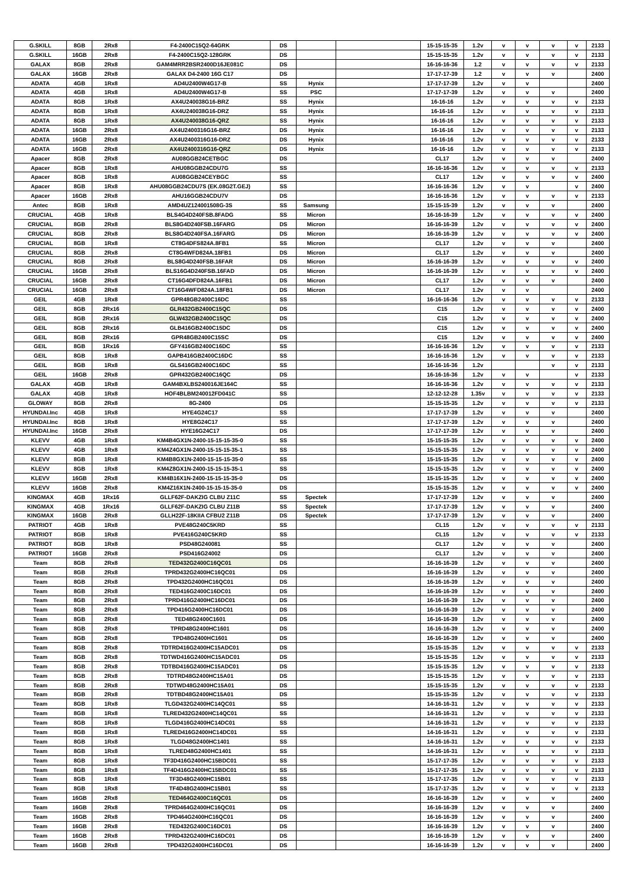| G.SKILL | 8GB | 2Rx8 | F4-2400C15Q2-64GRK | DS | | | 15-15-15-35 | 1.2v | v | v | v | v | 2133 |
| G.SKILL | 16GB | 2Rx8 | F4-2400C15Q2-128GRK | DS | | | 15-15-15-35 | 1.2v | v | v | v | v | 2133 |
| GALAX | 8GB | 2Rx8 | GAM4MRR2BSR2400D16JE081C | DS | | | 16-16-16-36 | 1.2 | v | v | v | v | 2133 |
| GALAX | 16GB | 2Rx8 | GALAX D4-2400 16G C17 | DS | | | 17-17-17-39 | 1.2 | v | v | v | | 2400 |
| ADATA | 4GB | 1Rx8 | AD4U2400W4G17-B | SS | Hynix | | 17-17-17-39 | 1.2v | v | v | | | 2400 |
| ADATA | 4GB | 1Rx8 | AD4U2400W4G17-B | SS | PSC | | 17-17-17-39 | 1.2v | v | v | v | | 2400 |
| ADATA | 8GB | 1Rx8 | AX4U240038G16-BRZ | SS | Hynix | | 16-16-16 | 1.2v | v | v | v | v | 2133 |
| ADATA | 8GB | 1Rx8 | AX4U240038G16-DRZ | SS | Hynix | | 16-16-16 | 1.2v | v | v | v | v | 2133 |
| ADATA | 8GB | 1Rx8 | AX4U240038G16-QRZ | SS | Hynix | | 16-16-16 | 1.2v | v | v | v | v | 2133 |
| ADATA | 16GB | 2Rx8 | AX4U2400316G16-BRZ | DS | Hynix | | 16-16-16 | 1.2v | v | v | v | v | 2133 |
| ADATA | 16GB | 2Rx8 | AX4U2400316G16-DRZ | DS | Hynix | | 16-16-16 | 1.2v | v | v | v | v | 2133 |
| ADATA | 16GB | 2Rx8 | AX4U2400316G16-QRZ | DS | Hynix | | 16-16-16 | 1.2v | v | v | v | v | 2133 |
| Apacer | 8GB | 2Rx8 | AU08GGB24CETBGC | DS | | | CL17 | 1.2v | v | v | v | | 2400 |
| Apacer | 8GB | 1Rx8 | AHU08GGB24CDU7G | SS | | | 16-16-16-36 | 1.2v | v | v | v | v | 2133 |
| Apacer | 8GB | 1Rx8 | AU08GGB24CEYBGC | SS | | | CL17 | 1.2v | v | v | v | v | 2400 |
| Apacer | 8GB | 1Rx8 | AHU08GGB24CDU7S (EK.08G2T.GEJ) | SS | | | 16-16-16-36 | 1.2v | v | v | | v | 2400 |
| Apacer | 16GB | 2Rx8 | AHU16GGB24CDU7V | DS | | | 16-16-16-36 | 1.2v | v | v | v | v | 2133 |
| Antec | 8GB | 1Rx8 | AMD4UZ124001508G-3S | SS | Samsung | | 15-15-15-39 | 1.2v | v | v | v | | 2400 |
| CRUCIAL | 4GB | 1Rx8 | BLS4G4D240FSB.8FADG | SS | Micron | | 16-16-16-39 | 1.2v | v | v | v | v | 2400 |
| CRUCIAL | 8GB | 2Rx8 | BLS8G4D240FSB.16FARG | DS | Micron | | 16-16-16-39 | 1.2v | v | v | v | v | 2400 |
| CRUCIAL | 8GB | 2Rx8 | BLS8G4D240FSA.16FARG | DS | Micron | | 16-16-16-39 | 1.2v | v | v | v | v | 2400 |
| CRUCIAL | 8GB | 1Rx8 | CT8G4DFS824A.8FB1 | SS | Micron | | CL17 | 1.2v | v | v | v | | 2400 |
| CRUCIAL | 8GB | 2Rx8 | CT8G4WFD824A.18FB1 | DS | Micron | | CL17 | 1.2v | v | v | v | | 2400 |
| CRUCIAL | 8GB | 2Rx8 | BLS8G4D240FSB.16FAR | DS | Micron | | 16-16-16-39 | 1.2v | v | v | v | v | 2400 |
| CRUCIAL | 16GB | 2Rx8 | BLS16G4D240FSB.16FAD | DS | Micron | | 16-16-16-39 | 1.2v | v | v | v | v | 2400 |
| CRUCIAL | 16GB | 2Rx8 | CT16G4DFD824A.16FB1 | DS | Micron | | CL17 | 1.2v | v | v | v | | 2400 |
| CRUCIAL | 16GB | 2Rx8 | CT16G4WFD824A.18FB1 | DS | Micron | | CL17 | 1.2v | v | v | | | 2400 |
| GEIL | 4GB | 1Rx8 | GPR48GB2400C16DC | SS | | | 16-16-16-36 | 1.2v | v | v | v | v | 2133 |
| GEIL | 8GB | 2Rx16 | GLR432GB2400C15QC | DS | | | C15 | 1.2v | v | v | v | v | 2400 |
| GEIL | 8GB | 2Rx16 | GLW432GB2400C15QC | DS | | | C15 | 1.2v | v | v | v | v | 2400 |
| GEIL | 8GB | 2Rx16 | GLB416GB2400C15DC | DS | | | C15 | 1.2v | v | v | v | v | 2400 |
| GEIL | 8GB | 2Rx16 | GPR48GB2400C15SC | DS | | | C15 | 1.2v | v | v | v | v | 2400 |
| GEIL | 8GB | 1Rx16 | GFY416GB2400C16DC | SS | | | 16-16-16-36 | 1.2v | v | v | v | v | 2133 |
| GEIL | 8GB | 1Rx8 | GAPB416GB2400C16DC | SS | | | 16-16-16-36 | 1.2v | v | v | v | v | 2133 |
| GEIL | 8GB | 1Rx8 | GLS416GB2400C16DC | SS | | | 16-16-16-36 | 1.2v | | | v | v | 2133 |
| GEIL | 16GB | 2Rx8 | GPR432GB2400C16QC | DS | | | 16-16-16-36 | 1.2v | v | v | | v | 2133 |
| GALAX | 4GB | 1Rx8 | GAM4BXLBS240016JE164C | SS | | | 16-16-16-36 | 1.2v | v | v | v | v | 2133 |
| GALAX | 4GB | 1Rx8 | HOF4BLBM240012FD041C | SS | | | 12-12-12-28 | 1.35v | v | v | v | v | 2133 |
| GLOWAY | 8GB | 2Rx8 | 8G-2400 | DS | | | 15-15-15-35 | 1.2v | v | v | v | v | 2133 |
| HYUNDAI.Inc | 4GB | 1Rx8 | HYE4G24C17 | SS | | | 17-17-17-39 | 1.2v | v | v | v | | 2400 |
| HYUNDAI.Inc | 8GB | 1Rx8 | HYE8G24C17 | SS | | | 17-17-17-39 | 1.2v | v | v | v | | 2400 |
| HYUNDAI.Inc | 16GB | 2Rx8 | HYE16G24C17 | DS | | | 17-17-17-39 | 1.2v | v | v | v | | 2400 |
| KLEVV | 4GB | 1Rx8 | KM4B4GX1N-2400-15-15-15-35-0 | SS | | | 15-15-15-35 | 1.2v | v | v | v | v | 2400 |
| KLEVV | 4GB | 1Rx8 | KM4Z4GX1N-2400-15-15-15-35-1 | SS | | | 15-15-15-35 | 1.2v | v | v | v | v | 2400 |
| KLEVV | 8GB | 1Rx8 | KM4B8GX1N-2400-15-15-15-35-0 | SS | | | 15-15-15-35 | 1.2v | v | v | v | v | 2400 |
| KLEVV | 8GB | 1Rx8 | KM4Z8GX1N-2400-15-15-15-35-1 | SS | | | 15-15-15-35 | 1.2v | v | v | v | v | 2400 |
| KLEVV | 16GB | 2Rx8 | KM4B16X1N-2400-15-15-15-35-0 | DS | | | 15-15-15-35 | 1.2v | v | v | v | v | 2400 |
| KLEVV | 16GB | 2Rx8 | KM4Z16X1N-2400-15-15-15-35-0 | DS | | | 15-15-15-35 | 1.2v | v | v | v | v | 2400 |
| KINGMAX | 4GB | 1Rx16 | GLLF62F-DAKZIG CLBU Z11C | SS | Spectek | | 17-17-17-39 | 1.2v | v | v | v | | 2400 |
| KINGMAX | 4GB | 1Rx16 | GLLF62F-DAKZIG CLBU Z11B | SS | Spectek | | 17-17-17-39 | 1.2v | v | v | v | | 2400 |
| KINGMAX | 16GB | 2Rx8 | GLLH22F-18KIIA CFBU2 Z11B | DS | Spectek | | 17-17-17-39 | 1.2v | v | v | v | | 2400 |
| PATRIOT | 4GB | 1Rx8 | PVE48G240C5KRD | SS | | | CL15 | 1.2v | v | v | v | v | 2133 |
| PATRIOT | 8GB | 1Rx8 | PVE416G240C5KRD | SS | | | CL15 | 1.2v | v | v | v | v | 2133 |
| PATRIOT | 8GB | 1Rx8 | PSD48G240081 | SS | | | CL17 | 1.2v | v | v | v | | 2400 |
| PATRIOT | 16GB | 2Rx8 | PSD416G24002 | DS | | | CL17 | 1.2v | v | v | v | | 2400 |
| Team | 8GB | 2Rx8 | TED432G2400C16QC01 | DS | | | 16-16-16-39 | 1.2v | v | v | v | | 2400 |
| Team | 8GB | 2Rx8 | TPRD432G2400HC16QC01 | DS | | | 16-16-16-39 | 1.2v | v | v | v | | 2400 |
| Team | 8GB | 2Rx8 | TPD432G2400HC16QC01 | DS | | | 16-16-16-39 | 1.2v | v | v | v | | 2400 |
| Team | 8GB | 2Rx8 | TED416G2400C16DC01 | DS | | | 16-16-16-39 | 1.2v | v | v | v | | 2400 |
| Team | 8GB | 2Rx8 | TPRD416G2400HC16DC01 | DS | | | 16-16-16-39 | 1.2v | v | v | v | | 2400 |
| Team | 8GB | 2Rx8 | TPD416G2400HC16DC01 | DS | | | 16-16-16-39 | 1.2v | v | v | v | | 2400 |
| Team | 8GB | 2Rx8 | TED48G2400C1601 | DS | | | 16-16-16-39 | 1.2v | v | v | v | | 2400 |
| Team | 8GB | 2Rx8 | TPRD48G2400HC1601 | DS | | | 16-16-16-39 | 1.2v | v | v | v | | 2400 |
| Team | 8GB | 2Rx8 | TPD48G2400HC1601 | DS | | | 16-16-16-39 | 1.2v | v | v | v | | 2400 |
| Team | 8GB | 2Rx8 | TDTRD416G2400HC15ADC01 | DS | | | 15-15-15-35 | 1.2v | v | v | v | v | 2133 |
| Team | 8GB | 2Rx8 | TDTWD416G2400HC15ADC01 | DS | | | 15-15-15-35 | 1.2v | v | v | v | v | 2133 |
| Team | 8GB | 2Rx8 | TDTBD416G2400HC15ADC01 | DS | | | 15-15-15-35 | 1.2v | v | v | v | v | 2133 |
| Team | 8GB | 2Rx8 | TDTRD48G2400HC15A01 | DS | | | 15-15-15-35 | 1.2v | v | v | v | v | 2133 |
| Team | 8GB | 2Rx8 | TDTWD48G2400HC15A01 | DS | | | 15-15-15-35 | 1.2v | v | v | v | v | 2133 |
| Team | 8GB | 2Rx8 | TDTBD48G2400HC15A01 | DS | | | 15-15-15-35 | 1.2v | v | v | v | v | 2133 |
| Team | 8GB | 1Rx8 | TLGD432G2400HC14QC01 | SS | | | 14-16-16-31 | 1.2v | v | v | v | v | 2133 |
| Team | 8GB | 1Rx8 | TLRED432G2400HC14QC01 | SS | | | 14-16-16-31 | 1.2v | v | v | v | v | 2133 |
| Team | 8GB | 1Rx8 | TLGD416G2400HC14DC01 | SS | | | 14-16-16-31 | 1.2v | v | v | v | v | 2133 |
| Team | 8GB | 1Rx8 | TLRED416G2400HC14DC01 | SS | | | 14-16-16-31 | 1.2v | v | v | v | v | 2133 |
| Team | 8GB | 1Rx8 | TLGD48G2400HC1401 | SS | | | 14-16-16-31 | 1.2v | v | v | v | v | 2133 |
| Team | 8GB | 1Rx8 | TLRED48G2400HC1401 | SS | | | 14-16-16-31 | 1.2v | v | v | v | v | 2133 |
| Team | 8GB | 1Rx8 | TF3D416G2400HC15BDC01 | SS | | | 15-17-17-35 | 1.2v | v | v | v | v | 2133 |
| Team | 8GB | 1Rx8 | TF4D416G2400HC15BDC01 | SS | | | 15-17-17-35 | 1.2v | v | v | v | v | 2133 |
| Team | 8GB | 1Rx8 | TF3D48G2400HC15B01 | SS | | | 15-17-17-35 | 1.2v | v | v | v | v | 2133 |
| Team | 8GB | 1Rx8 | TF4D48G2400HC15B01 | SS | | | 15-17-17-35 | 1.2v | v | v | v | v | 2133 |
| Team | 16GB | 2Rx8 | TED464G2400C16QC01 | DS | | | 16-16-16-39 | 1.2v | v | v | v | | 2400 |
| Team | 16GB | 2Rx8 | TPRD464G2400HC16QC01 | DS | | | 16-16-16-39 | 1.2v | v | v | v | | 2400 |
| Team | 16GB | 2Rx8 | TPD464G2400HC16QC01 | DS | | | 16-16-16-39 | 1.2v | v | v | v | | 2400 |
| Team | 16GB | 2Rx8 | TED432G2400C16DC01 | DS | | | 16-16-16-39 | 1.2v | v | v | v | | 2400 |
| Team | 16GB | 2Rx8 | TPRD432G2400HC16DC01 | DS | | | 16-16-16-39 | 1.2v | v | v | v | | 2400 |
| Team | 16GB | 2Rx8 | TPD432G2400HC16DC01 | DS | | | 16-16-16-39 | 1.2v | v | v | v | | 2400 |